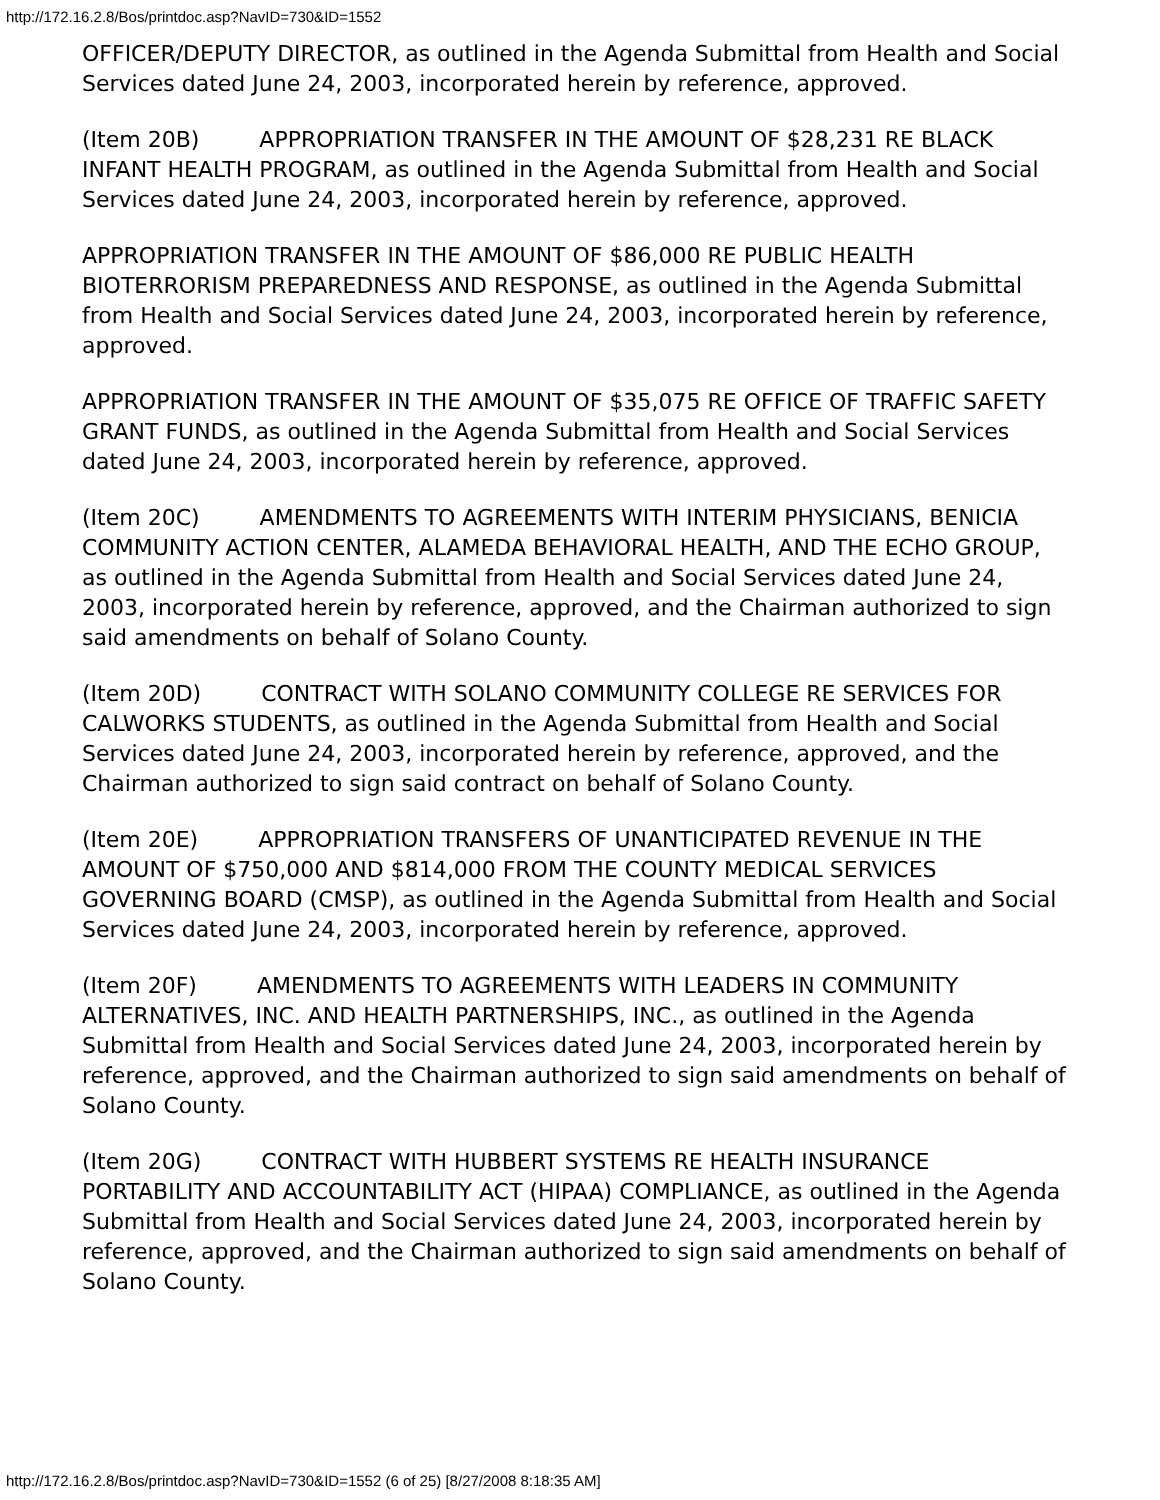http://172.16.2.8/Bos/printdoc.asp?NavID=730&ID=1552
OFFICER/DEPUTY DIRECTOR, as outlined in the Agenda Submittal from Health and Social Services dated June 24, 2003, incorporated herein by reference, approved.
(Item 20B) APPROPRIATION TRANSFER IN THE AMOUNT OF $28,231 RE BLACK INFANT HEALTH PROGRAM, as outlined in the Agenda Submittal from Health and Social Services dated June 24, 2003, incorporated herein by reference, approved.
APPROPRIATION TRANSFER IN THE AMOUNT OF $86,000 RE PUBLIC HEALTH BIOTERRORISM PREPAREDNESS AND RESPONSE, as outlined in the Agenda Submittal from Health and Social Services dated June 24, 2003, incorporated herein by reference, approved.
APPROPRIATION TRANSFER IN THE AMOUNT OF $35,075 RE OFFICE OF TRAFFIC SAFETY GRANT FUNDS, as outlined in the Agenda Submittal from Health and Social Services dated June 24, 2003, incorporated herein by reference, approved.
(Item 20C) AMENDMENTS TO AGREEMENTS WITH INTERIM PHYSICIANS, BENICIA COMMUNITY ACTION CENTER, ALAMEDA BEHAVIORAL HEALTH, AND THE ECHO GROUP, as outlined in the Agenda Submittal from Health and Social Services dated June 24, 2003, incorporated herein by reference, approved, and the Chairman authorized to sign said amendments on behalf of Solano County.
(Item 20D) CONTRACT WITH SOLANO COMMUNITY COLLEGE RE SERVICES FOR CALWORKS STUDENTS, as outlined in the Agenda Submittal from Health and Social Services dated June 24, 2003, incorporated herein by reference, approved, and the Chairman authorized to sign said contract on behalf of Solano County.
(Item 20E) APPROPRIATION TRANSFERS OF UNANTICIPATED REVENUE IN THE AMOUNT OF $750,000 AND $814,000 FROM THE COUNTY MEDICAL SERVICES GOVERNING BOARD (CMSP), as outlined in the Agenda Submittal from Health and Social Services dated June 24, 2003, incorporated herein by reference, approved.
(Item 20F) AMENDMENTS TO AGREEMENTS WITH LEADERS IN COMMUNITY ALTERNATIVES, INC. AND HEALTH PARTNERSHIPS, INC., as outlined in the Agenda Submittal from Health and Social Services dated June 24, 2003, incorporated herein by reference, approved, and the Chairman authorized to sign said amendments on behalf of Solano County.
(Item 20G) CONTRACT WITH HUBBERT SYSTEMS RE HEALTH INSURANCE PORTABILITY AND ACCOUNTABILITY ACT (HIPAA) COMPLIANCE, as outlined in the Agenda Submittal from Health and Social Services dated June 24, 2003, incorporated herein by reference, approved, and the Chairman authorized to sign said amendments on behalf of Solano County.
http://172.16.2.8/Bos/printdoc.asp?NavID=730&ID=1552 (6 of 25) [8/27/2008 8:18:35 AM]